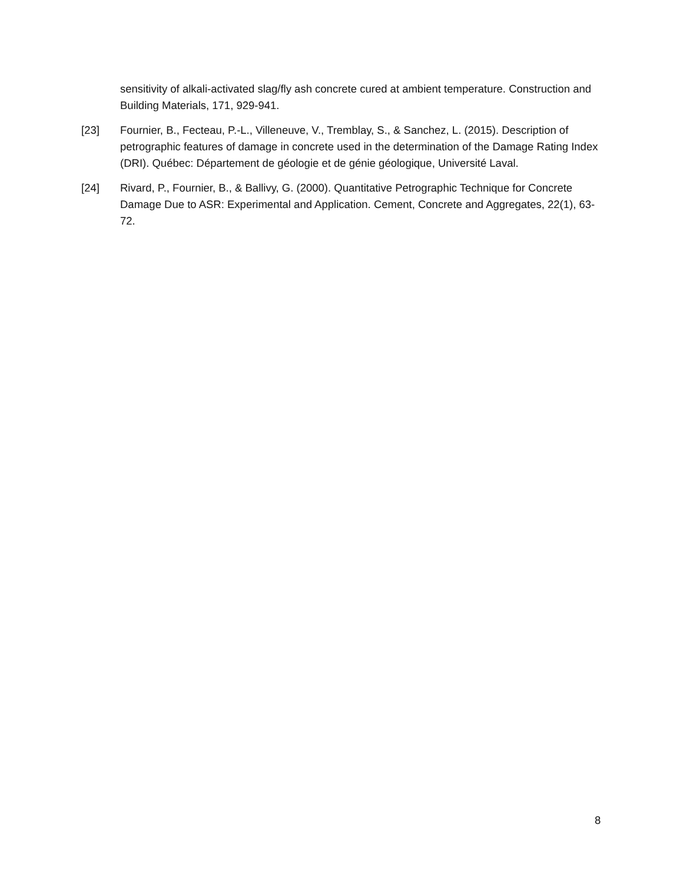sensitivity of alkali-activated slag/fly ash concrete cured at ambient temperature. Construction and Building Materials, 171, 929-941.
[23] Fournier, B., Fecteau, P.-L., Villeneuve, V., Tremblay, S., & Sanchez, L. (2015). Description of petrographic features of damage in concrete used in the determination of the Damage Rating Index (DRI). Québec: Département de géologie et de génie géologique, Université Laval.
[24] Rivard, P., Fournier, B., & Ballivy, G. (2000). Quantitative Petrographic Technique for Concrete Damage Due to ASR: Experimental and Application. Cement, Concrete and Aggregates, 22(1), 63-72.
8